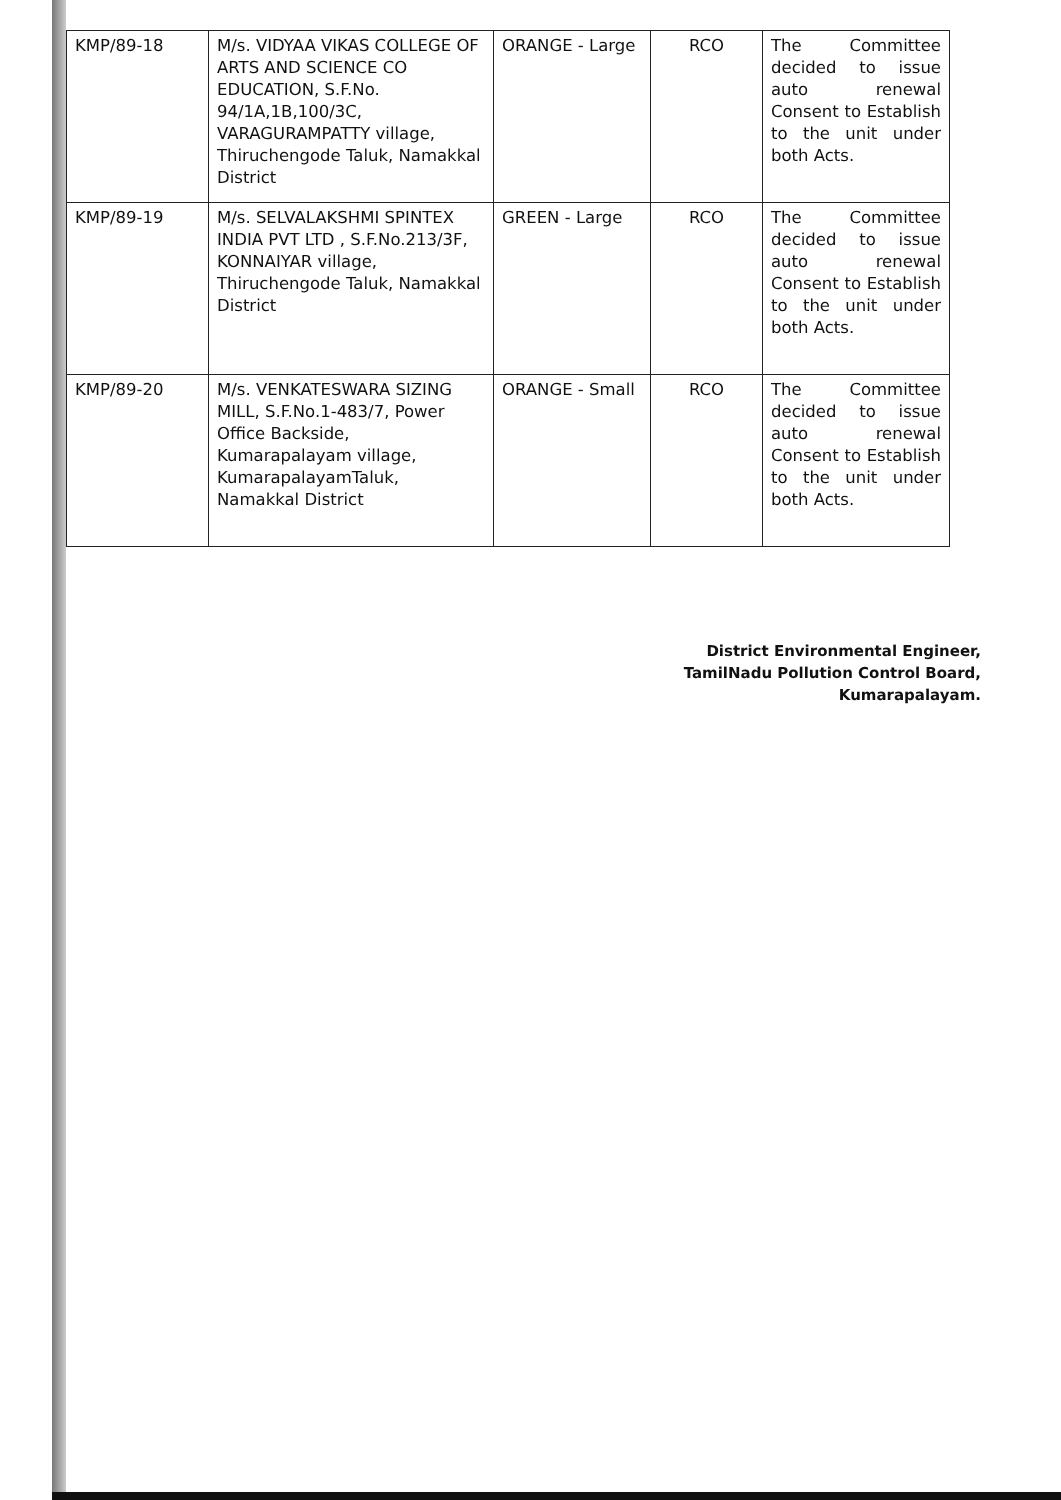| KMP/89-18 | M/s. VIDYAA VIKAS COLLEGE OF ARTS AND SCIENCE CO EDUCATION, S.F.No. 94/1A,1B,100/3C, VARAGURAMPATTY village, Thiruchengode Taluk, Namakkal District | ORANGE - Large | RCO | The Committee decided to issue auto renewal Consent to Establish to the unit under both Acts. |
| KMP/89-19 | M/s. SELVALAKSHMI SPINTEX INDIA PVT LTD , S.F.No.213/3F, KONNAIYAR village, Thiruchengode Taluk, Namakkal District | GREEN - Large | RCO | The Committee decided to issue auto renewal Consent to Establish to the unit under both Acts. |
| KMP/89-20 | M/s. VENKATESWARA SIZING MILL, S.F.No.1-483/7, Power Office Backside, Kumarapalayam village, KumarapalayamTaluk, Namakkal District | ORANGE - Small | RCO | The Committee decided to issue auto renewal Consent to Establish to the unit under both Acts. |
District Environmental Engineer,
TamilNadu Pollution Control Board,
Kumarapalayam.